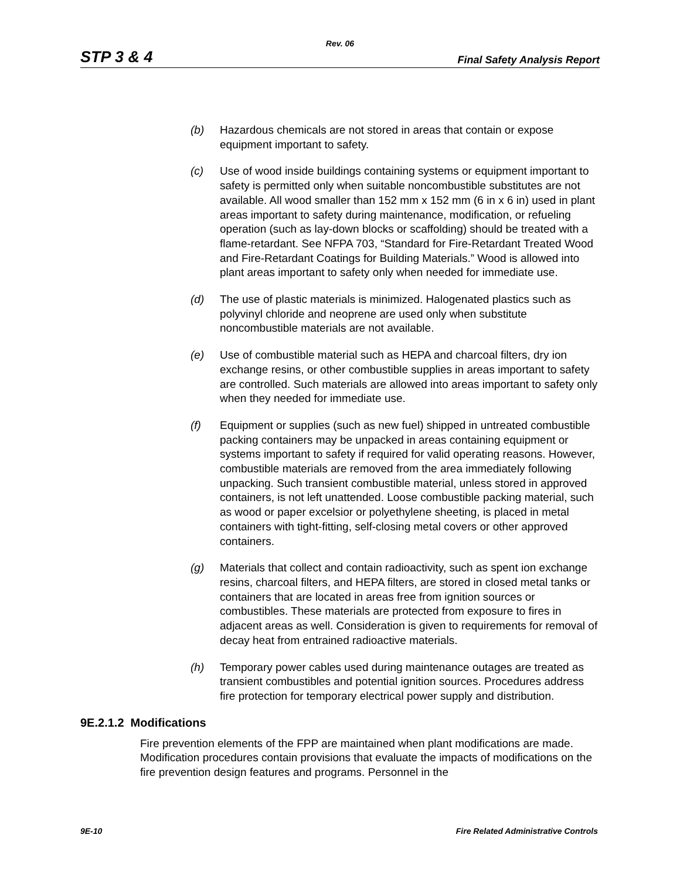Rev. 06
STP 3 & 4 Final Safety Analysis Report
(b) Hazardous chemicals are not stored in areas that contain or expose equipment important to safety.
(c) Use of wood inside buildings containing systems or equipment important to safety is permitted only when suitable noncombustible substitutes are not available. All wood smaller than 152 mm x 152 mm (6 in x 6 in) used in plant areas important to safety during maintenance, modification, or refueling operation (such as lay-down blocks or scaffolding) should be treated with a flame-retardant. See NFPA 703, “Standard for Fire-Retardant Treated Wood and Fire-Retardant Coatings for Building Materials.” Wood is allowed into plant areas important to safety only when needed for immediate use.
(d) The use of plastic materials is minimized. Halogenated plastics such as polyvinyl chloride and neoprene are used only when substitute noncombustible materials are not available.
(e) Use of combustible material such as HEPA and charcoal filters, dry ion exchange resins, or other combustible supplies in areas important to safety are controlled. Such materials are allowed into areas important to safety only when they needed for immediate use.
(f) Equipment or supplies (such as new fuel) shipped in untreated combustible packing containers may be unpacked in areas containing equipment or systems important to safety if required for valid operating reasons. However, combustible materials are removed from the area immediately following unpacking. Such transient combustible material, unless stored in approved containers, is not left unattended. Loose combustible packing material, such as wood or paper excelsior or polyethylene sheeting, is placed in metal containers with tight-fitting, self-closing metal covers or other approved containers.
(g) Materials that collect and contain radioactivity, such as spent ion exchange resins, charcoal filters, and HEPA filters, are stored in closed metal tanks or containers that are located in areas free from ignition sources or combustibles. These materials are protected from exposure to fires in adjacent areas as well. Consideration is given to requirements for removal of decay heat from entrained radioactive materials.
(h) Temporary power cables used during maintenance outages are treated as transient combustibles and potential ignition sources. Procedures address fire protection for temporary electrical power supply and distribution.
9E.2.1.2 Modifications
Fire prevention elements of the FPP are maintained when plant modifications are made. Modification procedures contain provisions that evaluate the impacts of modifications on the fire prevention design features and programs. Personnel in the
9E-10 Fire Related Administrative Controls